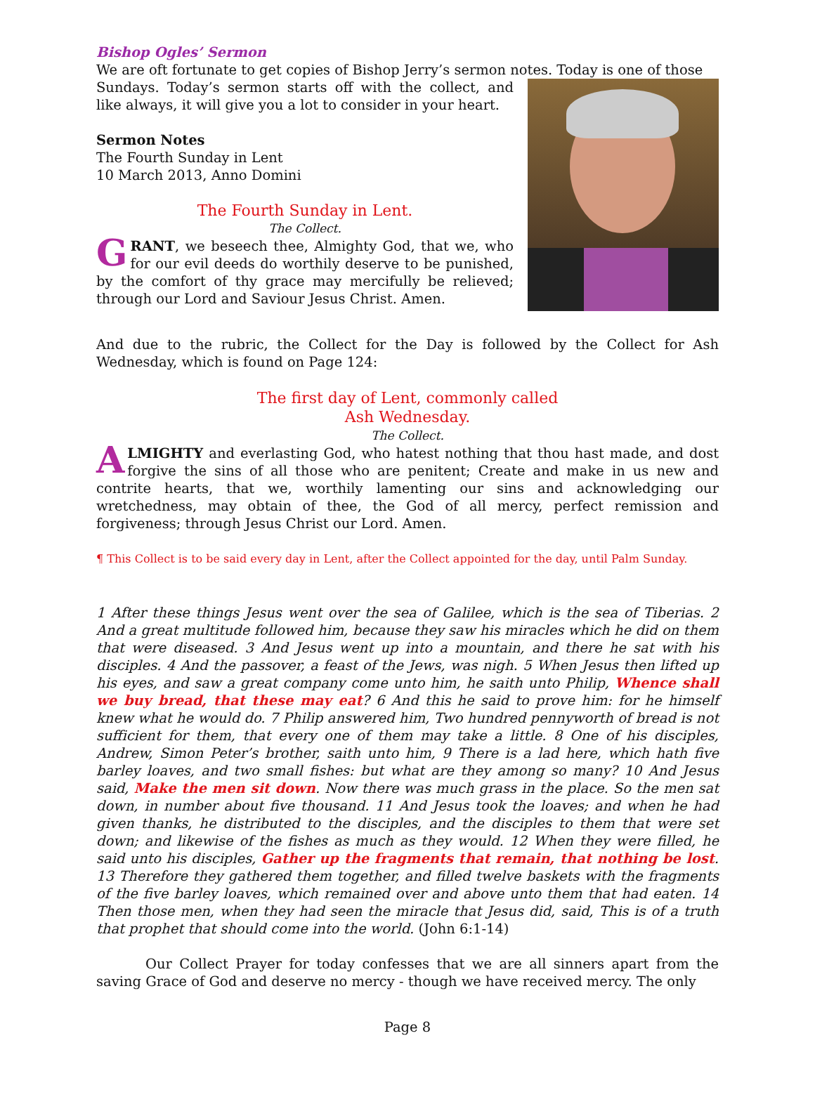Bishop Ogles’ Sermon
We are oft fortunate to get copies of Bishop Jerry’s sermon notes. Today is one of those
Sundays. Today’s sermon starts off with the collect, and like always, it will give you a lot to consider in your heart.
Sermon Notes
The Fourth Sunday in Lent
10 March 2013, Anno Domini
The Fourth Sunday in Lent.
The Collect.
GRANT, we beseech thee, Almighty God, that we, who for our evil deeds do worthily deserve to be punished, by the comfort of thy grace may mercifully be relieved; through our Lord and Saviour Jesus Christ. Amen.
And due to the rubric, the Collect for the Day is followed by the Collect for Ash Wednesday, which is found on Page 124:
The first day of Lent, commonly called
Ash Wednesday.
The Collect.
ALMIGHTY and everlasting God, who hatest nothing that thou hast made, and dost forgive the sins of all those who are penitent; Create and make in us new and contrite hearts, that we, worthily lamenting our sins and acknowledging our wretchedness, may obtain of thee, the God of all mercy, perfect remission and forgiveness; through Jesus Christ our Lord. Amen.
¶ This Collect is to be said every day in Lent, after the Collect appointed for the day, until Palm Sunday.
1 After these things Jesus went over the sea of Galilee, which is the sea of Tiberias. 2 And a great multitude followed him, because they saw his miracles which he did on them that were diseased. 3 And Jesus went up into a mountain, and there he sat with his disciples. 4 And the passover, a feast of the Jews, was nigh. 5 When Jesus then lifted up his eyes, and saw a great company come unto him, he saith unto Philip, Whence shall we buy bread, that these may eat? 6 And this he said to prove him: for he himself knew what he would do. 7 Philip answered him, Two hundred pennyworth of bread is not sufficient for them, that every one of them may take a little. 8 One of his disciples, Andrew, Simon Peter’s brother, saith unto him, 9 There is a lad here, which hath five barley loaves, and two small fishes: but what are they among so many? 10 And Jesus said, Make the men sit down. Now there was much grass in the place. So the men sat down, in number about five thousand. 11 And Jesus took the loaves; and when he had given thanks, he distributed to the disciples, and the disciples to them that were set down; and likewise of the fishes as much as they would. 12 When they were filled, he said unto his disciples, Gather up the fragments that remain, that nothing be lost. 13 Therefore they gathered them together, and filled twelve baskets with the fragments of the five barley loaves, which remained over and above unto them that had eaten. 14 Then those men, when they had seen the miracle that Jesus did, said, This is of a truth that prophet that should come into the world. (John 6:1-14)
Our Collect Prayer for today confesses that we are all sinners apart from the saving Grace of God and deserve no mercy - though we have received mercy. The only
Page 8